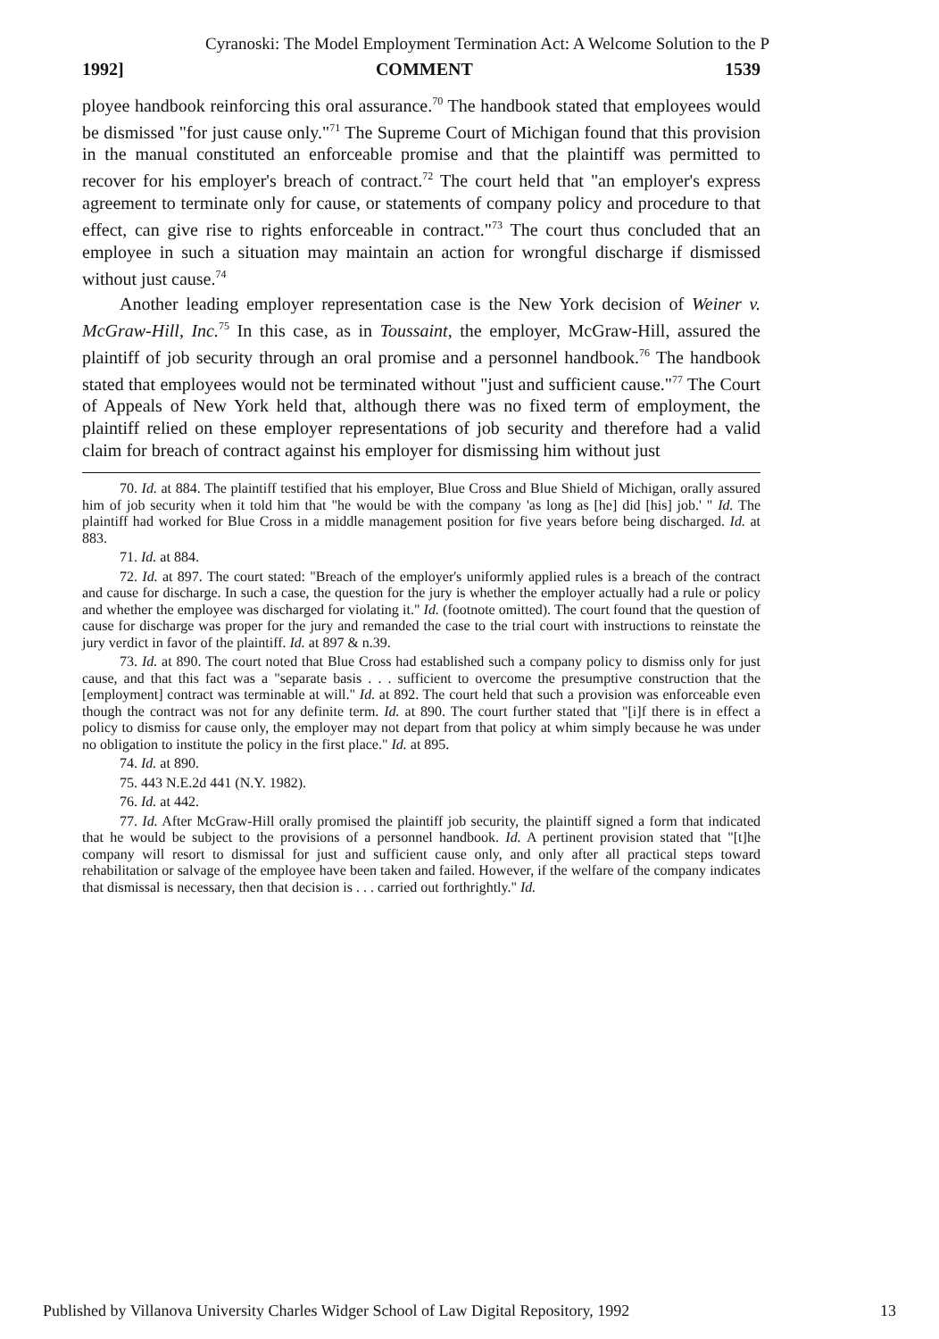Cyranoski: The Model Employment Termination Act: A Welcome Solution to the P
1992] COMMENT 1539
ployee handbook reinforcing this oral assurance.<sup>70</sup> The handbook stated that employees would be dismissed "for just cause only."<sup>71</sup> The Supreme Court of Michigan found that this provision in the manual constituted an enforceable promise and that the plaintiff was permitted to recover for his employer's breach of contract.<sup>72</sup> The court held that "an employer's express agreement to terminate only for cause, or statements of company policy and procedure to that effect, can give rise to rights enforceable in contract."<sup>73</sup> The court thus concluded that an employee in such a situation may maintain an action for wrongful discharge if dismissed without just cause.<sup>74</sup>
Another leading employer representation case is the New York decision of Weiner v. McGraw-Hill, Inc.<sup>75</sup> In this case, as in Toussaint, the employer, McGraw-Hill, assured the plaintiff of job security through an oral promise and a personnel handbook.<sup>76</sup> The handbook stated that employees would not be terminated without "just and sufficient cause."<sup>77</sup> The Court of Appeals of New York held that, although there was no fixed term of employment, the plaintiff relied on these employer representations of job security and therefore had a valid claim for breach of contract against his employer for dismissing him without just
70. Id. at 884. The plaintiff testified that his employer, Blue Cross and Blue Shield of Michigan, orally assured him of job security when it told him that "he would be with the company 'as long as [he] did [his] job.' " Id. The plaintiff had worked for Blue Cross in a middle management position for five years before being discharged. Id. at 883.
71. Id. at 884.
72. Id. at 897. The court stated: "Breach of the employer's uniformly applied rules is a breach of the contract and cause for discharge. In such a case, the question for the jury is whether the employer actually had a rule or policy and whether the employee was discharged for violating it." Id. (footnote omitted). The court found that the question of cause for discharge was proper for the jury and remanded the case to the trial court with instructions to reinstate the jury verdict in favor of the plaintiff. Id. at 897 & n.39.
73. Id. at 890. The court noted that Blue Cross had established such a company policy to dismiss only for just cause, and that this fact was a "separate basis . . . sufficient to overcome the presumptive construction that the [employment] contract was terminable at will." Id. at 892. The court held that such a provision was enforceable even though the contract was not for any definite term. Id. at 890. The court further stated that "[i]f there is in effect a policy to dismiss for cause only, the employer may not depart from that policy at whim simply because he was under no obligation to institute the policy in the first place." Id. at 895.
74. Id. at 890.
75. 443 N.E.2d 441 (N.Y. 1982).
76. Id. at 442.
77. Id. After McGraw-Hill orally promised the plaintiff job security, the plaintiff signed a form that indicated that he would be subject to the provisions of a personnel handbook. Id. A pertinent provision stated that "[t]he company will resort to dismissal for just and sufficient cause only, and only after all practical steps toward rehabilitation or salvage of the employee have been taken and failed. However, if the welfare of the company indicates that dismissal is necessary, then that decision is . . . carried out forthrightly." Id.
Published by Villanova University Charles Widger School of Law Digital Repository, 1992 13